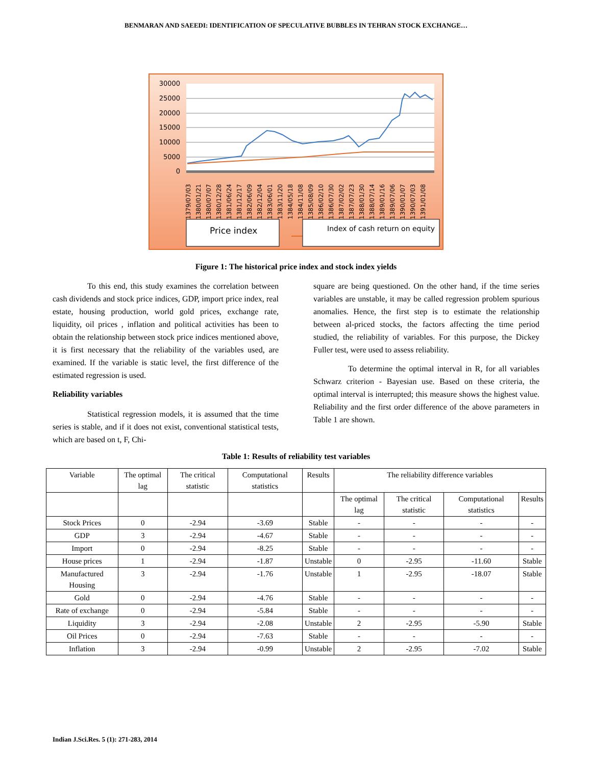BENMARAN AND SAEEDI: IDENTIFICATION OF SPECULATIVE BUBBLES IN TEHRAN STOCK EXCHANGE…
30000
25000
20000
15000
10000
5000
0
1379/07/03
1380/01/21
1380/07/07
1380/12/28
1381/06/24
1381/12/17
1382/06/09
1382/12/04
1383/06/01
1383/11/20
1384/05/18
1384/11/08
1385/08/09
1386/02/10
1386/07/30
1387/02/02
1387/07/23
1388/01/30
1388/07/14
1389/01/16
1389/07/06
1390/01/07
1390/07/03
1391/01/08
Price index
Index of cash return on equity
Figure 1: The historical price index and stock index yields
To this end, this study examines the correlation between cash dividends and stock price indices, GDP, import price index, real estate, housing production, world gold prices, exchange rate, liquidity, oil prices , inflation and political activities has been to obtain the relationship between stock price indices mentioned above, it is first necessary that the reliability of the variables used, are examined. If the variable is static level, the first difference of the estimated regression is used.
Reliability variables
Statistical regression models, it is assumed that the time series is stable, and if it does not exist, conventional statistical tests, which are based on t, F, Chi-
square are being questioned. On the other hand, if the time series variables are unstable, it may be called regression problem spurious anomalies. Hence, the first step is to estimate the relationship between al-priced stocks, the factors affecting the time period studied, the reliability of variables. For this purpose, the Dickey Fuller test, were used to assess reliability.
To determine the optimal interval in R, for all variables Schwarz criterion - Bayesian use. Based on these criteria, the optimal interval is interrupted; this measure shows the highest value. Reliability and the first order difference of the above parameters in Table 1 are shown.
Table 1: Results of reliability test variables
| Variable | The optimal lag | The critical statistic | Computational statistics | Results | The reliability difference variables | | | |
| --- | --- | --- | --- | --- | --- | --- | --- | --- |
| | | | | | The optimal lag | The critical statistic | Computational statistics | Results |
| Stock Prices | 0 | -2.94 | -3.69 | Stable | - | - | - | - |
| GDP | 3 | -2.94 | -4.67 | Stable | - | - | - | - |
| Import | 0 | -2.94 | -8.25 | Stable | - | - | - | - |
| House prices | 1 | -2.94 | -1.87 | Unstable | 0 | -2.95 | -11.60 | Stable |
| Manufactured Housing | 3 | -2.94 | -1.76 | Unstable | 1 | -2.95 | -18.07 | Stable |
| Gold | 0 | -2.94 | -4.76 | Stable | - | - | - | - |
| Rate of exchange | 0 | -2.94 | -5.84 | Stable | - | - | - | - |
| Liquidity | 3 | -2.94 | -2.08 | Unstable | 2 | -2.95 | -5.90 | Stable |
| Oil Prices | 0 | -2.94 | -7.63 | Stable | - | - | - | - |
| Inflation | 3 | -2.94 | -0.99 | Unstable | 2 | -2.95 | -7.02 | Stable |
Indian J.Sci.Res. 5 (1): 271-283, 2014